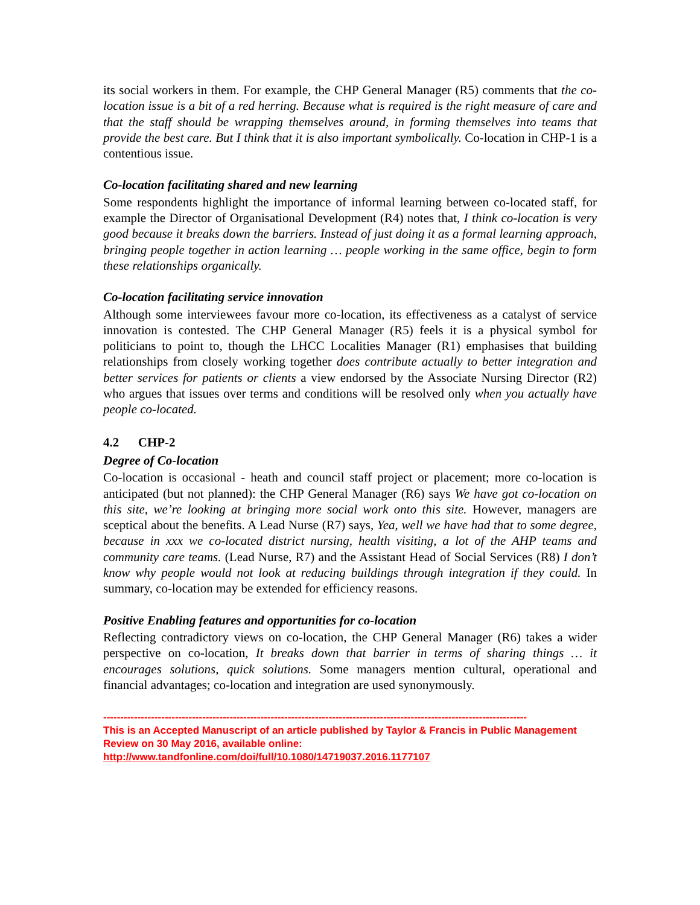its social workers in them. For example, the CHP General Manager (R5) comments that the co-location issue is a bit of a red herring. Because what is required is the right measure of care and that the staff should be wrapping themselves around, in forming themselves into teams that provide the best care. But I think that it is also important symbolically. Co-location in CHP-1 is a contentious issue.
Co-location facilitating shared and new learning
Some respondents highlight the importance of informal learning between co-located staff, for example the Director of Organisational Development (R4) notes that, I think co-location is very good because it breaks down the barriers. Instead of just doing it as a formal learning approach, bringing people together in action learning … people working in the same office, begin to form these relationships organically.
Co-location facilitating service innovation
Although some interviewees favour more co-location, its effectiveness as a catalyst of service innovation is contested. The CHP General Manager (R5) feels it is a physical symbol for politicians to point to, though the LHCC Localities Manager (R1) emphasises that building relationships from closely working together does contribute actually to better integration and better services for patients or clients a view endorsed by the Associate Nursing Director (R2) who argues that issues over terms and conditions will be resolved only when you actually have people co-located.
4.2 CHP-2
Degree of Co-location
Co-location is occasional - heath and council staff project or placement; more co-location is anticipated (but not planned): the CHP General Manager (R6) says We have got co-location on this site, we’re looking at bringing more social work onto this site. However, managers are sceptical about the benefits. A Lead Nurse (R7) says, Yea, well we have had that to some degree, because in xxx we co-located district nursing, health visiting, a lot of the AHP teams and community care teams. (Lead Nurse, R7) and the Assistant Head of Social Services (R8) I don’t know why people would not look at reducing buildings through integration if they could. In summary, co-location may be extended for efficiency reasons.
Positive Enabling features and opportunities for co-location
Reflecting contradictory views on co-location, the CHP General Manager (R6) takes a wider perspective on co-location, It breaks down that barrier in terms of sharing things … it encourages solutions, quick solutions. Some managers mention cultural, operational and financial advantages; co-location and integration are used synonymously.
----------------------------------------------------------------------------------------------------------------------------
This is an Accepted Manuscript of an article published by Taylor & Francis in Public Management Review on 30 May 2016, available online: http://www.tandfonline.com/doi/full/10.1080/14719037.2016.1177107